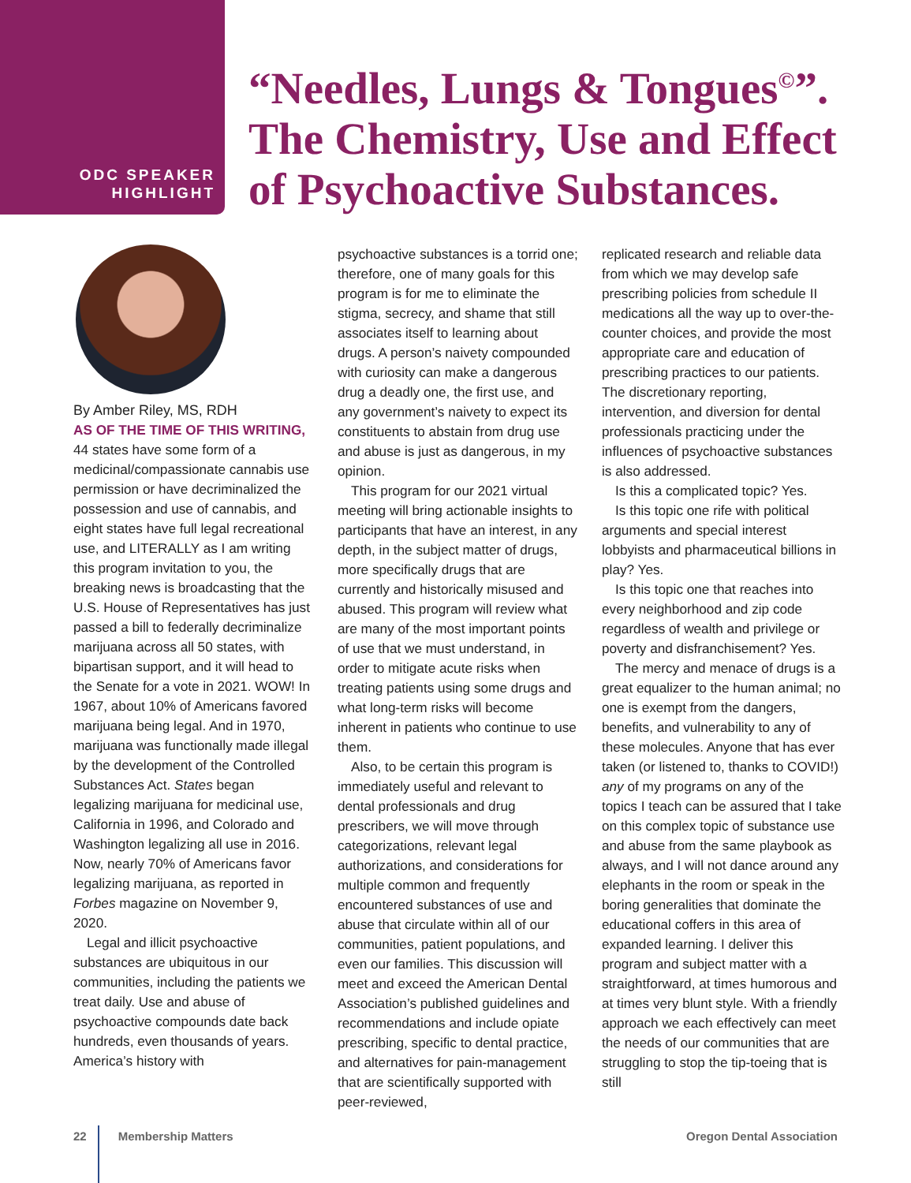ODC SPEAKER
HIGHLIGHT
“Needles, Lungs & Tongues<sup>©</sup>”.
The Chemistry, Use and Effect
of Psychoactive Substances.
By Amber Riley, MS, RDH
AS OF THE TIME OF THIS WRITING, 44 states have some form of a medicinal/compassionate cannabis use permission or have decriminalized the possession and use of cannabis, and eight states have full legal recreational use, and LITERALLY as I am writing this program invitation to you, the breaking news is broadcasting that the U.S. House of Representatives has just passed a bill to federally decriminalize marijuana across all 50 states, with bipartisan support, and it will head to the Senate for a vote in 2021. WOW! In 1967, about 10% of Americans favored marijuana being legal. And in 1970, marijuana was functionally made illegal by the development of the Controlled Substances Act. States began legalizing marijuana for medicinal use, California in 1996, and Colorado and Washington legalizing all use in 2016. Now, nearly 70% of Americans favor legalizing marijuana, as reported in Forbes magazine on November 9, 2020.
Legal and illicit psychoactive substances are ubiquitous in our communities, including the patients we treat daily. Use and abuse of psychoactive compounds date back hundreds, even thousands of years. America’s history with
psychoactive substances is a torrid one; therefore, one of many goals for this program is for me to eliminate the stigma, secrecy, and shame that still associates itself to learning about drugs. A person’s naivety compounded with curiosity can make a dangerous drug a deadly one, the first use, and any government’s naivety to expect its constituents to abstain from drug use and abuse is just as dangerous, in my opinion.
This program for our 2021 virtual meeting will bring actionable insights to participants that have an interest, in any depth, in the subject matter of drugs, more specifically drugs that are currently and historically misused and abused. This program will review what are many of the most important points of use that we must understand, in order to mitigate acute risks when treating patients using some drugs and what long-term risks will become inherent in patients who continue to use them.
Also, to be certain this program is immediately useful and relevant to dental professionals and drug prescribers, we will move through categorizations, relevant legal authorizations, and considerations for multiple common and frequently encountered substances of use and abuse that circulate within all of our communities, patient populations, and even our families. This discussion will meet and exceed the American Dental Association’s published guidelines and recommendations and include opiate prescribing, specific to dental practice, and alternatives for pain-management that are scientifically supported with peer-reviewed,
replicated research and reliable data from which we may develop safe prescribing policies from schedule II medications all the way up to over-the-counter choices, and provide the most appropriate care and education of prescribing practices to our patients. The discretionary reporting, intervention, and diversion for dental professionals practicing under the influences of psychoactive substances is also addressed.
Is this a complicated topic? Yes.
Is this topic one rife with political arguments and special interest lobbyists and pharmaceutical billions in play? Yes.
Is this topic one that reaches into every neighborhood and zip code regardless of wealth and privilege or poverty and disfranchisement? Yes.
The mercy and menace of drugs is a great equalizer to the human animal; no one is exempt from the dangers, benefits, and vulnerability to any of these molecules. Anyone that has ever taken (or listened to, thanks to COVID!) any of my programs on any of the topics I teach can be assured that I take on this complex topic of substance use and abuse from the same playbook as always, and I will not dance around any elephants in the room or speak in the boring generalities that dominate the educational coffers in this area of expanded learning. I deliver this program and subject matter with a straightforward, at times humorous and at times very blunt style. With a friendly approach we each effectively can meet the needs of our communities that are struggling to stop the tip-toeing that is still
22 Membership Matters Oregon Dental Association